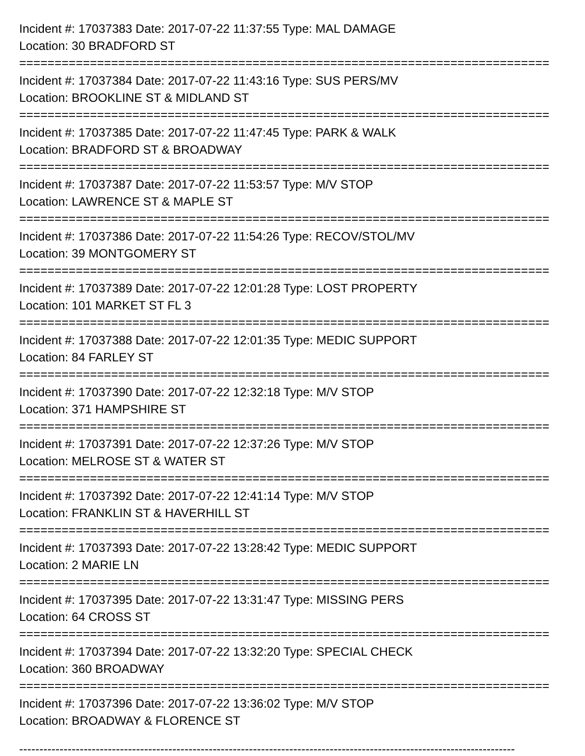Incident #: 17037383 Date: 2017-07-22 11:37:55 Type: MAL DAMAGE
Location: 30 BRADFORD ST
===========================================================================
Incident #: 17037384 Date: 2017-07-22 11:43:16 Type: SUS PERS/MV
Location: BROOKLINE ST & MIDLAND ST
===========================================================================
Incident #: 17037385 Date: 2017-07-22 11:47:45 Type: PARK & WALK
Location: BRADFORD ST & BROADWAY
===========================================================================
Incident #: 17037387 Date: 2017-07-22 11:53:57 Type: M/V STOP
Location: LAWRENCE ST & MAPLE ST
===========================================================================
Incident #: 17037386 Date: 2017-07-22 11:54:26 Type: RECOV/STOL/MV
Location: 39 MONTGOMERY ST
===========================================================================
Incident #: 17037389 Date: 2017-07-22 12:01:28 Type: LOST PROPERTY
Location: 101 MARKET ST FL 3
===========================================================================
Incident #: 17037388 Date: 2017-07-22 12:01:35 Type: MEDIC SUPPORT
Location: 84 FARLEY ST
===========================================================================
Incident #: 17037390 Date: 2017-07-22 12:32:18 Type: M/V STOP
Location: 371 HAMPSHIRE ST
===========================================================================
Incident #: 17037391 Date: 2017-07-22 12:37:26 Type: M/V STOP
Location: MELROSE ST & WATER ST
===========================================================================
Incident #: 17037392 Date: 2017-07-22 12:41:14 Type: M/V STOP
Location: FRANKLIN ST & HAVERHILL ST
===========================================================================
Incident #: 17037393 Date: 2017-07-22 13:28:42 Type: MEDIC SUPPORT
Location: 2 MARIE LN
===========================================================================
Incident #: 17037395 Date: 2017-07-22 13:31:47 Type: MISSING PERS
Location: 64 CROSS ST
===========================================================================
Incident #: 17037394 Date: 2017-07-22 13:32:20 Type: SPECIAL CHECK
Location: 360 BROADWAY
===========================================================================
Incident #: 17037396 Date: 2017-07-22 13:36:02 Type: M/V STOP
Location: BROADWAY & FLORENCE ST
---------------------------------------------------------------------------------------------------------------------------